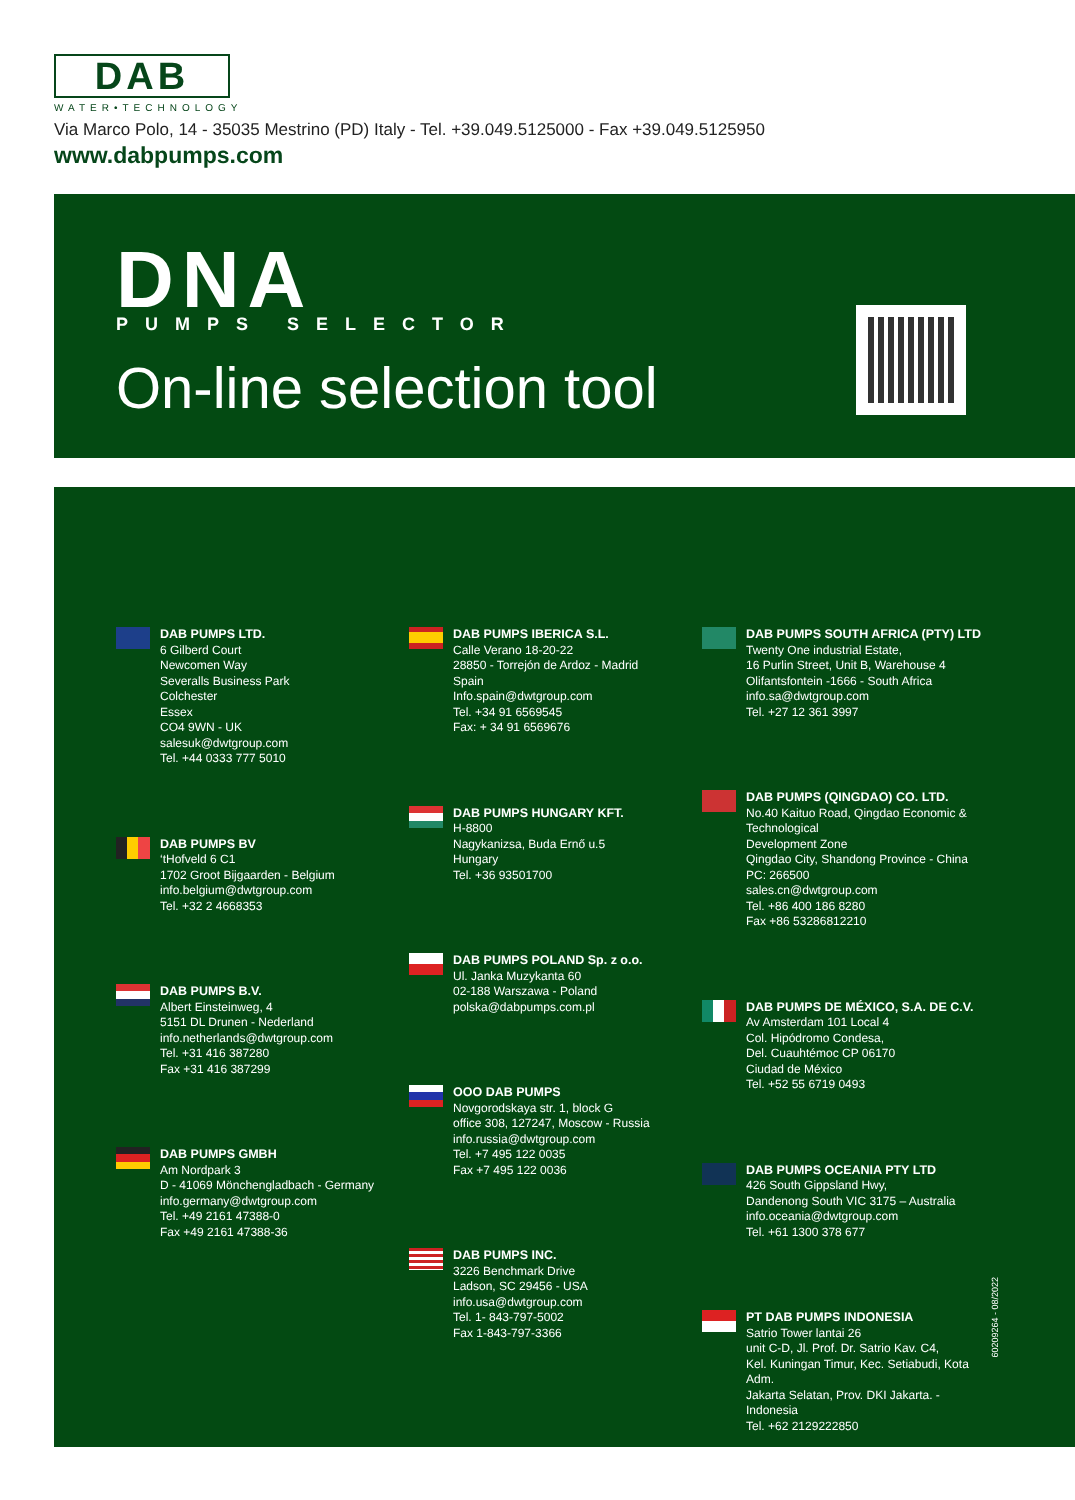DAB
WATER•TECHNOLOGY
Via Marco Polo, 14 - 35035 Mestrino (PD) Italy - Tel. +39.049.5125000 - Fax +39.049.5125950
www.dabpumps.com
DNA PUMPS SELECTOR
On-line selection tool
DAB PUMPS LTD.
6 Gilberd Court
Newcomen Way
Severalls Business Park
Colchester
Essex
CO4 9WN - UK
salesuk@dwtgroup.com
Tel. +44 0333 777 5010
DAB PUMPS BV
‘tHofveld 6 C1
1702 Groot Bijgaarden - Belgium
info.belgium@dwtgroup.com
Tel. +32 2 4668353
DAB PUMPS B.V.
Albert Einsteinweg, 4
5151 DL Drunen - Nederland
info.netherlands@dwtgroup.com
Tel. +31 416 387280
Fax +31 416 387299
DAB PUMPS GMBH
Am Nordpark 3
D - 41069 Mönchengladbach - Germany
info.germany@dwtgroup.com
Tel. +49 2161 47388-0
Fax +49 2161 47388-36
DAB PUMPS IBERICA S.L.
Calle Verano 18-20-22
28850 - Torrejón de Ardoz - Madrid
Spain
Info.spain@dwtgroup.com
Tel. +34 91 6569545
Fax: + 34 91 6569676
DAB PUMPS HUNGARY KFT.
H-8800
Nagykanizsa, Buda Ernő u.5
Hungary
Tel. +36 93501700
DAB PUMPS POLAND Sp. z o.o.
Ul. Janka Muzykanta 60
02-188 Warszawa - Poland
polska@dabpumps.com.pl
OOO DAB PUMPS
Novgorodskaya str. 1, block G
office 308, 127247, Moscow - Russia
info.russia@dwtgroup.com
Tel. +7 495 122 0035
Fax +7 495 122 0036
DAB PUMPS INC.
3226 Benchmark Drive
Ladson, SC 29456 - USA
info.usa@dwtgroup.com
Tel. 1- 843-797-5002
Fax 1-843-797-3366
DAB PUMPS SOUTH AFRICA (PTY) LTD
Twenty One industrial Estate,
16 Purlin Street, Unit B, Warehouse 4
Olifantsfontein -1666 - South Africa
info.sa@dwtgroup.com
Tel. +27 12 361 3997
DAB PUMPS (QINGDAO) CO. LTD.
No.40 Kaituo Road, Qingdao Economic & Technological
Development Zone
Qingdao City, Shandong Province - China
PC: 266500
sales.cn@dwtgroup.com
Tel. +86 400 186 8280
Fax +86 53286812210
DAB PUMPS DE MÉXICO, S.A. DE C.V.
Av Amsterdam 101 Local 4
Col. Hipódromo Condesa,
Del. Cuauhtémoc CP 06170
Ciudad de México
Tel. +52 55 6719 0493
DAB PUMPS OCEANIA PTY LTD
426 South Gippsland Hwy,
Dandenong South VIC 3175 – Australia
info.oceania@dwtgroup.com
Tel. +61 1300 378 677
PT DAB PUMPS INDONESIA
Satrio Tower lantai 26
unit C-D, Jl. Prof. Dr. Satrio Kav. C4,
Kel. Kuningan Timur, Kec. Setiabudi, Kota Adm.
Jakarta Selatan, Prov. DKI Jakarta. - Indonesia
Tel. +62 2129222850
60209264 - 08/2022